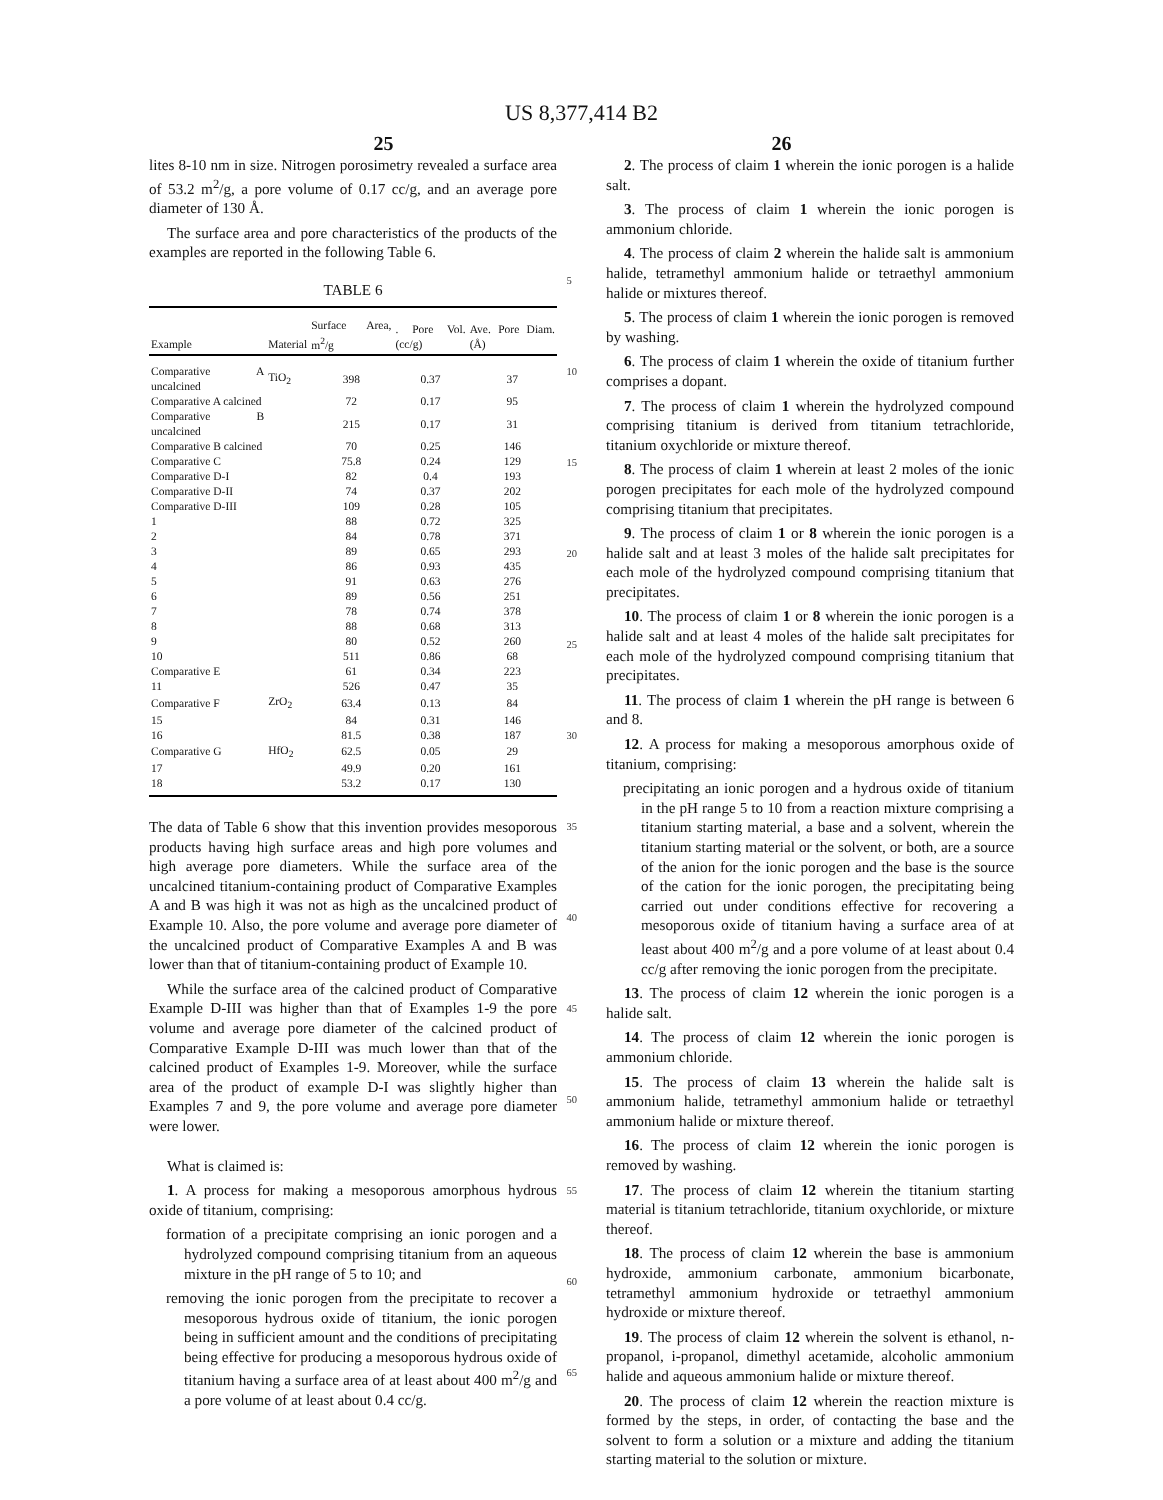US 8,377,414 B2
25 26
lites 8-10 nm in size. Nitrogen porosimetry revealed a surface area of 53.2 m<sup>2</sup>/g, a pore volume of 0.17 cc/g, and an average pore diameter of 130 Å.
The surface area and pore characteristics of the products of the examples are reported in the following Table 6.
TABLE 6
| Example | Material | Surface Area, m<sup>2</sup>/g | . Pore Vol. (cc/g) | Ave. Pore Diam. (Å) |
| --- | --- | --- | --- | --- |
| Comparative A uncalcined | TiO<sub>2</sub> | 398 | 0.37 | 37 |
| Comparative A calcined | | 72 | 0.17 | 95 |
| Comparative B uncalcined | | 215 | 0.17 | 31 |
| Comparative B calcined | | 70 | 0.25 | 146 |
| Comparative C | | 75.8 | 0.24 | 129 |
| Comparative D-I | | 82 | 0.4 | 193 |
| Comparative D-II | | 74 | 0.37 | 202 |
| Comparative D-III | | 109 | 0.28 | 105 |
| 1 | | 88 | 0.72 | 325 |
| 2 | | 84 | 0.78 | 371 |
| 3 | | 89 | 0.65 | 293 |
| 4 | | 86 | 0.93 | 435 |
| 5 | | 91 | 0.63 | 276 |
| 6 | | 89 | 0.56 | 251 |
| 7 | | 78 | 0.74 | 378 |
| 8 | | 88 | 0.68 | 313 |
| 9 | | 80 | 0.52 | 260 |
| 10 | | 511 | 0.86 | 68 |
| Comparative E | | 61 | 0.34 | 223 |
| 11 | | 526 | 0.47 | 35 |
| Comparative F | ZrO<sub>2</sub> | 63.4 | 0.13 | 84 |
| 15 | | 84 | 0.31 | 146 |
| 16 | | 81.5 | 0.38 | 187 |
| Comparative G | HfO<sub>2</sub> | 62.5 | 0.05 | 29 |
| 17 | | 49.9 | 0.20 | 161 |
| 18 | | 53.2 | 0.17 | 130 |
The data of Table 6 show that this invention provides mesoporous products having high surface areas and high pore volumes and high average pore diameters. While the surface area of the uncalcined titanium-containing product of Comparative Examples A and B was high it was not as high as the uncalcined product of Example 10. Also, the pore volume and average pore diameter of the uncalcined product of Comparative Examples A and B was lower than that of titanium-containing product of Example 10.
While the surface area of the calcined product of Comparative Example D-III was higher than that of Examples 1-9 the pore volume and average pore diameter of the calcined product of Comparative Example D-III was much lower than that of the calcined product of Examples 1-9. Moreover, while the surface area of the product of example D-I was slightly higher than Examples 7 and 9, the pore volume and average pore diameter were lower.
What is claimed is:
1. A process for making a mesoporous amorphous hydrous oxide of titanium, comprising:
formation of a precipitate comprising an ionic porogen and a hydrolyzed compound comprising titanium from an aqueous mixture in the pH range of 5 to 10; and
removing the ionic porogen from the precipitate to recover a mesoporous hydrous oxide of titanium, the ionic porogen being in sufficient amount and the conditions of precipitating being effective for producing a mesoporous hydrous oxide of titanium having a surface area of at least about 400 m<sup>2</sup>/g and a pore volume of at least about 0.4 cc/g.
5
10
15
20
25
30
35
40
45
50
55
60
65
2. The process of claim 1 wherein the ionic porogen is a halide salt.
3. The process of claim 1 wherein the ionic porogen is ammonium chloride.
4. The process of claim 2 wherein the halide salt is ammonium halide, tetramethyl ammonium halide or tetraethyl ammonium halide or mixtures thereof.
5. The process of claim 1 wherein the ionic porogen is removed by washing.
6. The process of claim 1 wherein the oxide of titanium further comprises a dopant.
7. The process of claim 1 wherein the hydrolyzed compound comprising titanium is derived from titanium tetrachloride, titanium oxychloride or mixture thereof.
8. The process of claim 1 wherein at least 2 moles of the ionic porogen precipitates for each mole of the hydrolyzed compound comprising titanium that precipitates.
9. The process of claim 1 or 8 wherein the ionic porogen is a halide salt and at least 3 moles of the halide salt precipitates for each mole of the hydrolyzed compound comprising titanium that precipitates.
10. The process of claim 1 or 8 wherein the ionic porogen is a halide salt and at least 4 moles of the halide salt precipitates for each mole of the hydrolyzed compound comprising titanium that precipitates.
11. The process of claim 1 wherein the pH range is between 6 and 8.
12. A process for making a mesoporous amorphous oxide of titanium, comprising:
precipitating an ionic porogen and a hydrous oxide of titanium in the pH range 5 to 10 from a reaction mixture comprising a titanium starting material, a base and a solvent, wherein the titanium starting material or the solvent, or both, are a source of the anion for the ionic porogen and the base is the source of the cation for the ionic porogen, the precipitating being carried out under conditions effective for recovering a mesoporous oxide of titanium having a surface area of at least about 400 m<sup>2</sup>/g and a pore volume of at least about 0.4 cc/g after removing the ionic porogen from the precipitate.
13. The process of claim 12 wherein the ionic porogen is a halide salt.
14. The process of claim 12 wherein the ionic porogen is ammonium chloride.
15. The process of claim 13 wherein the halide salt is ammonium halide, tetramethyl ammonium halide or tetraethyl ammonium halide or mixture thereof.
16. The process of claim 12 wherein the ionic porogen is removed by washing.
17. The process of claim 12 wherein the titanium starting material is titanium tetrachloride, titanium oxychloride, or mixture thereof.
18. The process of claim 12 wherein the base is ammonium hydroxide, ammonium carbonate, ammonium bicarbonate, tetramethyl ammonium hydroxide or tetraethyl ammonium hydroxide or mixture thereof.
19. The process of claim 12 wherein the solvent is ethanol, n-propanol, i-propanol, dimethyl acetamide, alcoholic ammonium halide and aqueous ammonium halide or mixture thereof.
20. The process of claim 12 wherein the reaction mixture is formed by the steps, in order, of contacting the base and the solvent to form a solution or a mixture and adding the titanium starting material to the solution or mixture.